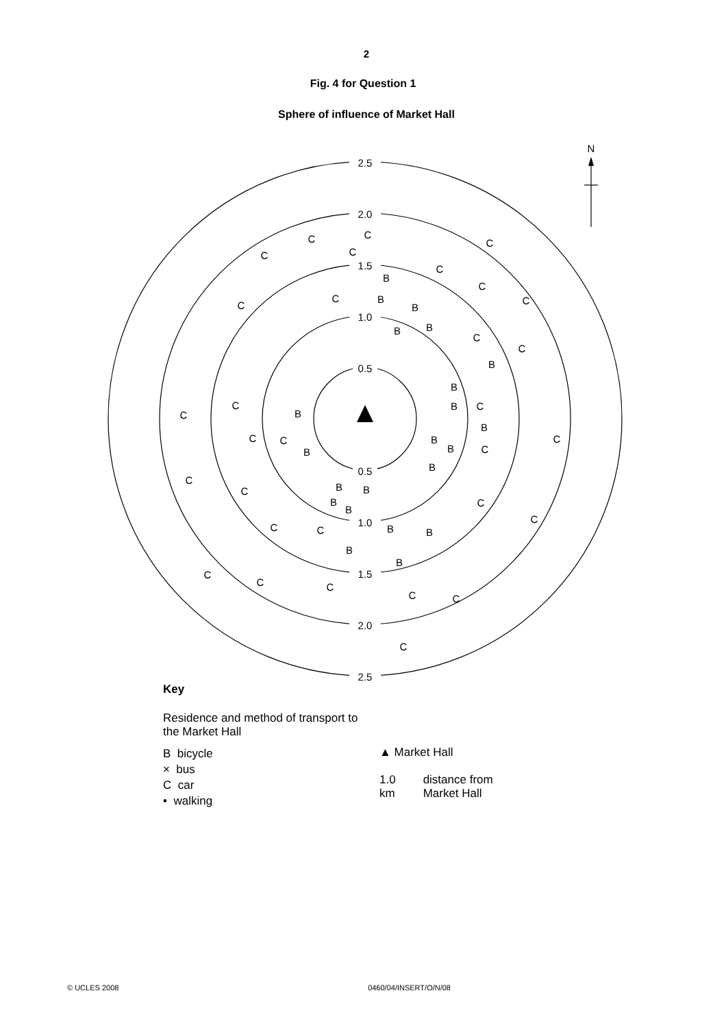2
Fig. 4 for Question 1
Sphere of influence of Market Hall
N
2.5
2.0
1.5
1.0
0.5
0.5
1.0
1.5
2.0
2.5
C
C
C
C
C
C
C
C
C
C
C
C
C
C
C
C
C
C
C
C
C
C
C
C
C
C
C
C
C
C
C
B
B
B
B
B
B
B
B
B
B
B
B
B
B
B
B
B
B
B
B
B
B
Key
Residence and method of transport to
the Market Hall
B bicycle
× bus
C car
• walking
▲ Market Hall
1.0
km distance from
Market Hall
© UCLES 2008 0460/04/INSERT/O/N/08